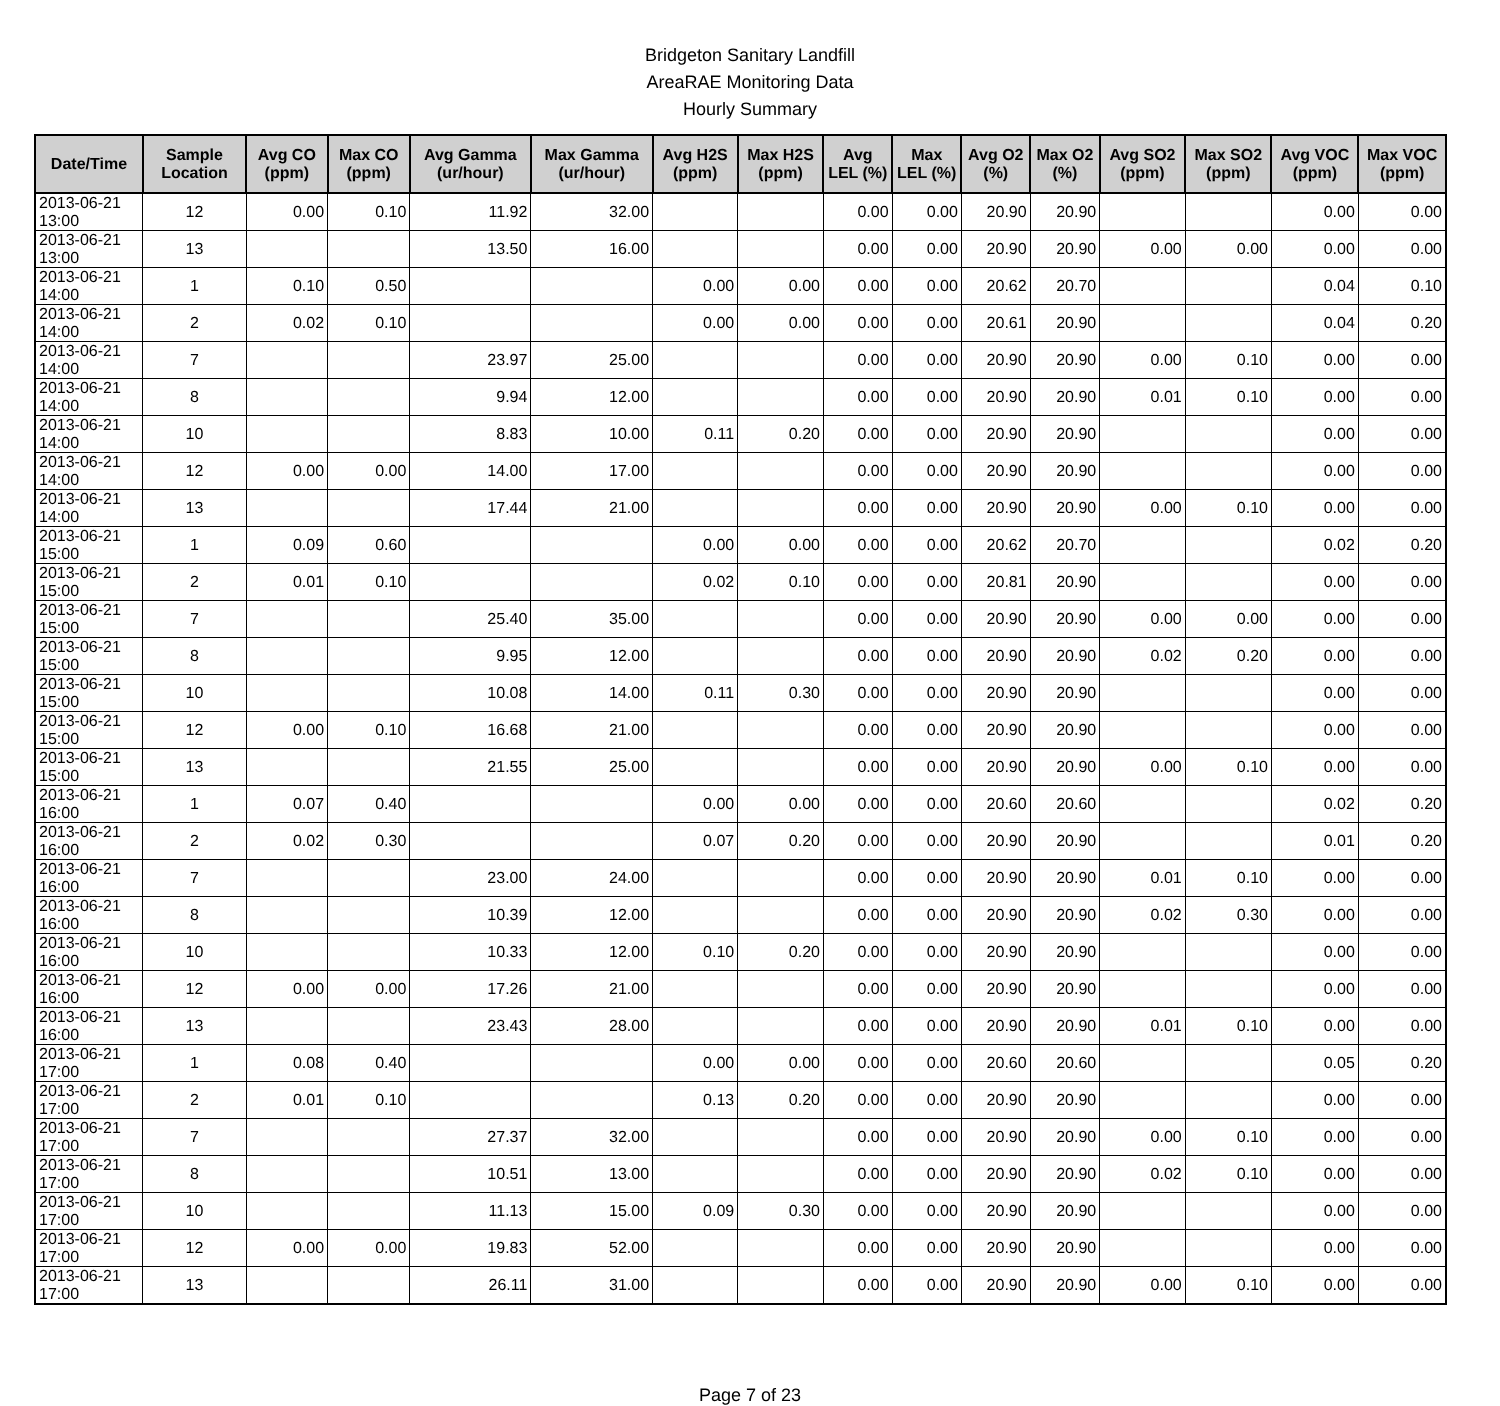Bridgeton Sanitary Landfill
AreaRAE Monitoring Data
Hourly Summary
| Date/Time | Sample Location | Avg CO (ppm) | Max CO (ppm) | Avg Gamma (ur/hour) | Max Gamma (ur/hour) | Avg H2S (ppm) | Max H2S (ppm) | Avg LEL (%) | Max LEL (%) | Avg O2 (%) | Max O2 (%) | Avg SO2 (ppm) | Max SO2 (ppm) | Avg VOC (ppm) | Max VOC (ppm) |
| --- | --- | --- | --- | --- | --- | --- | --- | --- | --- | --- | --- | --- | --- | --- | --- |
| 2013-06-21 13:00 | 12 | 0.00 | 0.10 | 11.92 | 32.00 | | | 0.00 | 0.00 | 20.90 | 20.90 | | | 0.00 | 0.00 |
| 2013-06-21 13:00 | 13 | | | 13.50 | 16.00 | | | 0.00 | 0.00 | 20.90 | 20.90 | 0.00 | 0.00 | 0.00 | 0.00 |
| 2013-06-21 14:00 | 1 | 0.10 | 0.50 | | | 0.00 | 0.00 | 0.00 | 0.00 | 20.62 | 20.70 | | | 0.04 | 0.10 |
| 2013-06-21 14:00 | 2 | 0.02 | 0.10 | | | 0.00 | 0.00 | 0.00 | 0.00 | 20.61 | 20.90 | | | 0.04 | 0.20 |
| 2013-06-21 14:00 | 7 | | | 23.97 | 25.00 | | | 0.00 | 0.00 | 20.90 | 20.90 | 0.00 | 0.10 | 0.00 | 0.00 |
| 2013-06-21 14:00 | 8 | | | 9.94 | 12.00 | | | 0.00 | 0.00 | 20.90 | 20.90 | 0.01 | 0.10 | 0.00 | 0.00 |
| 2013-06-21 14:00 | 10 | | | 8.83 | 10.00 | 0.11 | 0.20 | 0.00 | 0.00 | 20.90 | 20.90 | | | 0.00 | 0.00 |
| 2013-06-21 14:00 | 12 | 0.00 | 0.00 | 14.00 | 17.00 | | | 0.00 | 0.00 | 20.90 | 20.90 | | | 0.00 | 0.00 |
| 2013-06-21 14:00 | 13 | | | 17.44 | 21.00 | | | 0.00 | 0.00 | 20.90 | 20.90 | 0.00 | 0.10 | 0.00 | 0.00 |
| 2013-06-21 15:00 | 1 | 0.09 | 0.60 | | | 0.00 | 0.00 | 0.00 | 0.00 | 20.62 | 20.70 | | | 0.02 | 0.20 |
| 2013-06-21 15:00 | 2 | 0.01 | 0.10 | | | 0.02 | 0.10 | 0.00 | 0.00 | 20.81 | 20.90 | | | 0.00 | 0.00 |
| 2013-06-21 15:00 | 7 | | | 25.40 | 35.00 | | | 0.00 | 0.00 | 20.90 | 20.90 | 0.00 | 0.00 | 0.00 | 0.00 |
| 2013-06-21 15:00 | 8 | | | 9.95 | 12.00 | | | 0.00 | 0.00 | 20.90 | 20.90 | 0.02 | 0.20 | 0.00 | 0.00 |
| 2013-06-21 15:00 | 10 | | | 10.08 | 14.00 | 0.11 | 0.30 | 0.00 | 0.00 | 20.90 | 20.90 | | | 0.00 | 0.00 |
| 2013-06-21 15:00 | 12 | 0.00 | 0.10 | 16.68 | 21.00 | | | 0.00 | 0.00 | 20.90 | 20.90 | | | 0.00 | 0.00 |
| 2013-06-21 15:00 | 13 | | | 21.55 | 25.00 | | | 0.00 | 0.00 | 20.90 | 20.90 | 0.00 | 0.10 | 0.00 | 0.00 |
| 2013-06-21 16:00 | 1 | 0.07 | 0.40 | | | 0.00 | 0.00 | 0.00 | 0.00 | 20.60 | 20.60 | | | 0.02 | 0.20 |
| 2013-06-21 16:00 | 2 | 0.02 | 0.30 | | | 0.07 | 0.20 | 0.00 | 0.00 | 20.90 | 20.90 | | | 0.01 | 0.20 |
| 2013-06-21 16:00 | 7 | | | 23.00 | 24.00 | | | 0.00 | 0.00 | 20.90 | 20.90 | 0.01 | 0.10 | 0.00 | 0.00 |
| 2013-06-21 16:00 | 8 | | | 10.39 | 12.00 | | | 0.00 | 0.00 | 20.90 | 20.90 | 0.02 | 0.30 | 0.00 | 0.00 |
| 2013-06-21 16:00 | 10 | | | 10.33 | 12.00 | 0.10 | 0.20 | 0.00 | 0.00 | 20.90 | 20.90 | | | 0.00 | 0.00 |
| 2013-06-21 16:00 | 12 | 0.00 | 0.00 | 17.26 | 21.00 | | | 0.00 | 0.00 | 20.90 | 20.90 | | | 0.00 | 0.00 |
| 2013-06-21 16:00 | 13 | | | 23.43 | 28.00 | | | 0.00 | 0.00 | 20.90 | 20.90 | 0.01 | 0.10 | 0.00 | 0.00 |
| 2013-06-21 17:00 | 1 | 0.08 | 0.40 | | | 0.00 | 0.00 | 0.00 | 0.00 | 20.60 | 20.60 | | | 0.05 | 0.20 |
| 2013-06-21 17:00 | 2 | 0.01 | 0.10 | | | 0.13 | 0.20 | 0.00 | 0.00 | 20.90 | 20.90 | | | 0.00 | 0.00 |
| 2013-06-21 17:00 | 7 | | | 27.37 | 32.00 | | | 0.00 | 0.00 | 20.90 | 20.90 | 0.00 | 0.10 | 0.00 | 0.00 |
| 2013-06-21 17:00 | 8 | | | 10.51 | 13.00 | | | 0.00 | 0.00 | 20.90 | 20.90 | 0.02 | 0.10 | 0.00 | 0.00 |
| 2013-06-21 17:00 | 10 | | | 11.13 | 15.00 | 0.09 | 0.30 | 0.00 | 0.00 | 20.90 | 20.90 | | | 0.00 | 0.00 |
| 2013-06-21 17:00 | 12 | 0.00 | 0.00 | 19.83 | 52.00 | | | 0.00 | 0.00 | 20.90 | 20.90 | | | 0.00 | 0.00 |
| 2013-06-21 17:00 | 13 | | | 26.11 | 31.00 | | | 0.00 | 0.00 | 20.90 | 20.90 | 0.00 | 0.10 | 0.00 | 0.00 |
Page 7 of 23